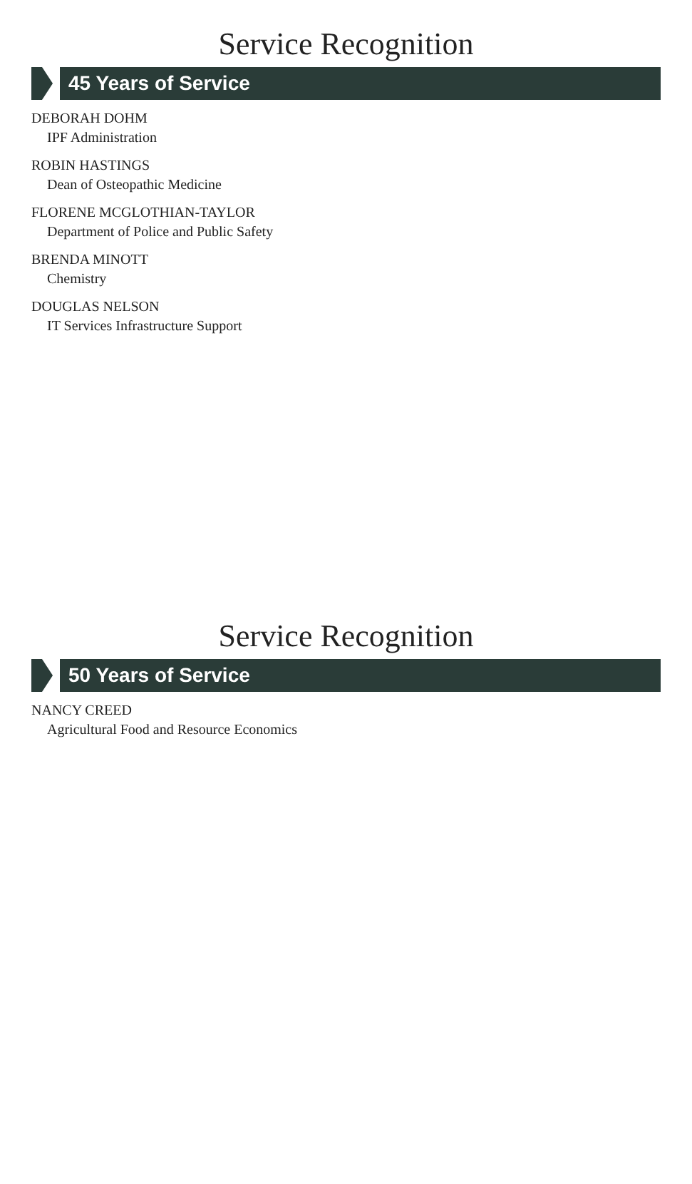Service Recognition
45 Years of Service
DEBORAH DOHM
IPF Administration
ROBIN HASTINGS
Dean of Osteopathic Medicine
FLORENE MCGLOTHIAN-TAYLOR
Department of Police and Public Safety
BRENDA MINOTT
Chemistry
DOUGLAS NELSON
IT Services Infrastructure Support
Service Recognition
50 Years of Service
NANCY CREED
Agricultural Food and Resource Economics